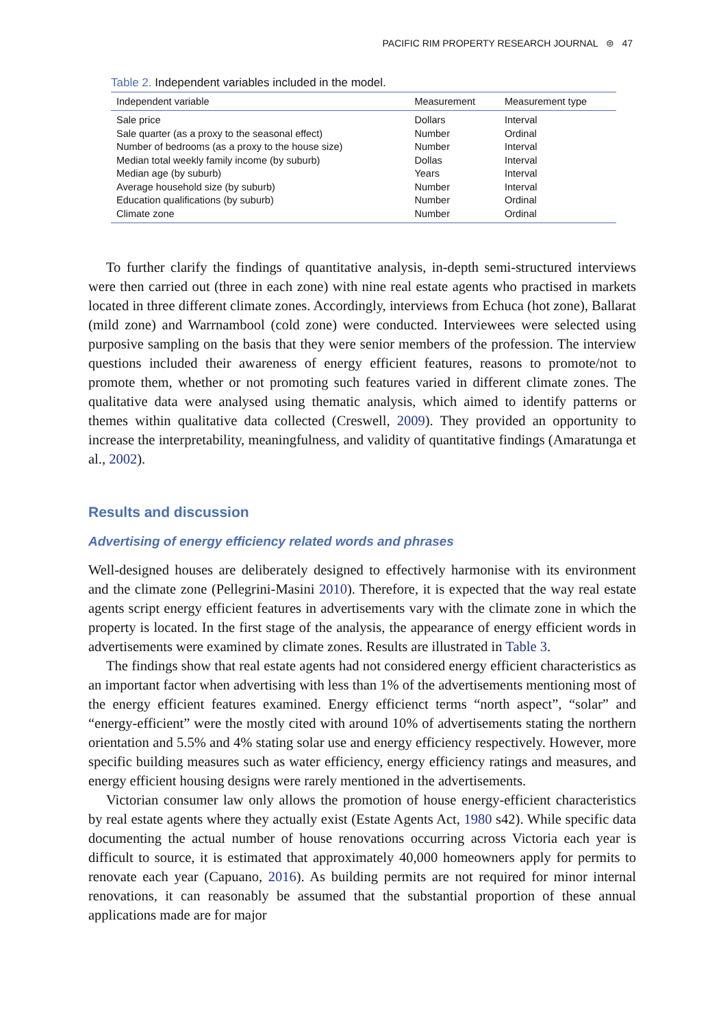PACIFIC RIM PROPERTY RESEARCH JOURNAL ⊜ 47
Table 2. Independent variables included in the model.
| Independent variable | Measurement | Measurement type |
| --- | --- | --- |
| Sale price | Dollars | Interval |
| Sale quarter (as a proxy to the seasonal effect) | Number | Ordinal |
| Number of bedrooms (as a proxy to the house size) | Number | Interval |
| Median total weekly family income (by suburb) | Dollas | Interval |
| Median age (by suburb) | Years | Interval |
| Average household size (by suburb) | Number | Interval |
| Education qualifications (by suburb) | Number | Ordinal |
| Climate zone | Number | Ordinal |
To further clarify the findings of quantitative analysis, in-depth semi-structured interviews were then carried out (three in each zone) with nine real estate agents who practised in markets located in three different climate zones. Accordingly, interviews from Echuca (hot zone), Ballarat (mild zone) and Warrnambool (cold zone) were conducted. Interviewees were selected using purposive sampling on the basis that they were senior members of the profession. The interview questions included their awareness of energy efficient features, reasons to promote/not to promote them, whether or not promoting such features varied in different climate zones. The qualitative data were analysed using thematic analysis, which aimed to identify patterns or themes within qualitative data collected (Creswell, 2009). They provided an opportunity to increase the interpretability, meaningfulness, and validity of quantitative findings (Amaratunga et al., 2002).
Results and discussion
Advertising of energy efficiency related words and phrases
Well-designed houses are deliberately designed to effectively harmonise with its environment and the climate zone (Pellegrini-Masini 2010). Therefore, it is expected that the way real estate agents script energy efficient features in advertisements vary with the climate zone in which the property is located. In the first stage of the analysis, the appearance of energy efficient words in advertisements were examined by climate zones. Results are illustrated in Table 3.
The findings show that real estate agents had not considered energy efficient characteristics as an important factor when advertising with less than 1% of the advertisements mentioning most of the energy efficient features examined. Energy efficienct terms “north aspect”, “solar” and “energy-efficient” were the mostly cited with around 10% of advertisements stating the northern orientation and 5.5% and 4% stating solar use and energy efficiency respectively. However, more specific building measures such as water efficiency, energy efficiency ratings and measures, and energy efficient housing designs were rarely mentioned in the advertisements.
Victorian consumer law only allows the promotion of house energy-efficient characteristics by real estate agents where they actually exist (Estate Agents Act, 1980 s42). While specific data documenting the actual number of house renovations occurring across Victoria each year is difficult to source, it is estimated that approximately 40,000 homeowners apply for permits to renovate each year (Capuano, 2016). As building permits are not required for minor internal renovations, it can reasonably be assumed that the substantial proportion of these annual applications made are for major